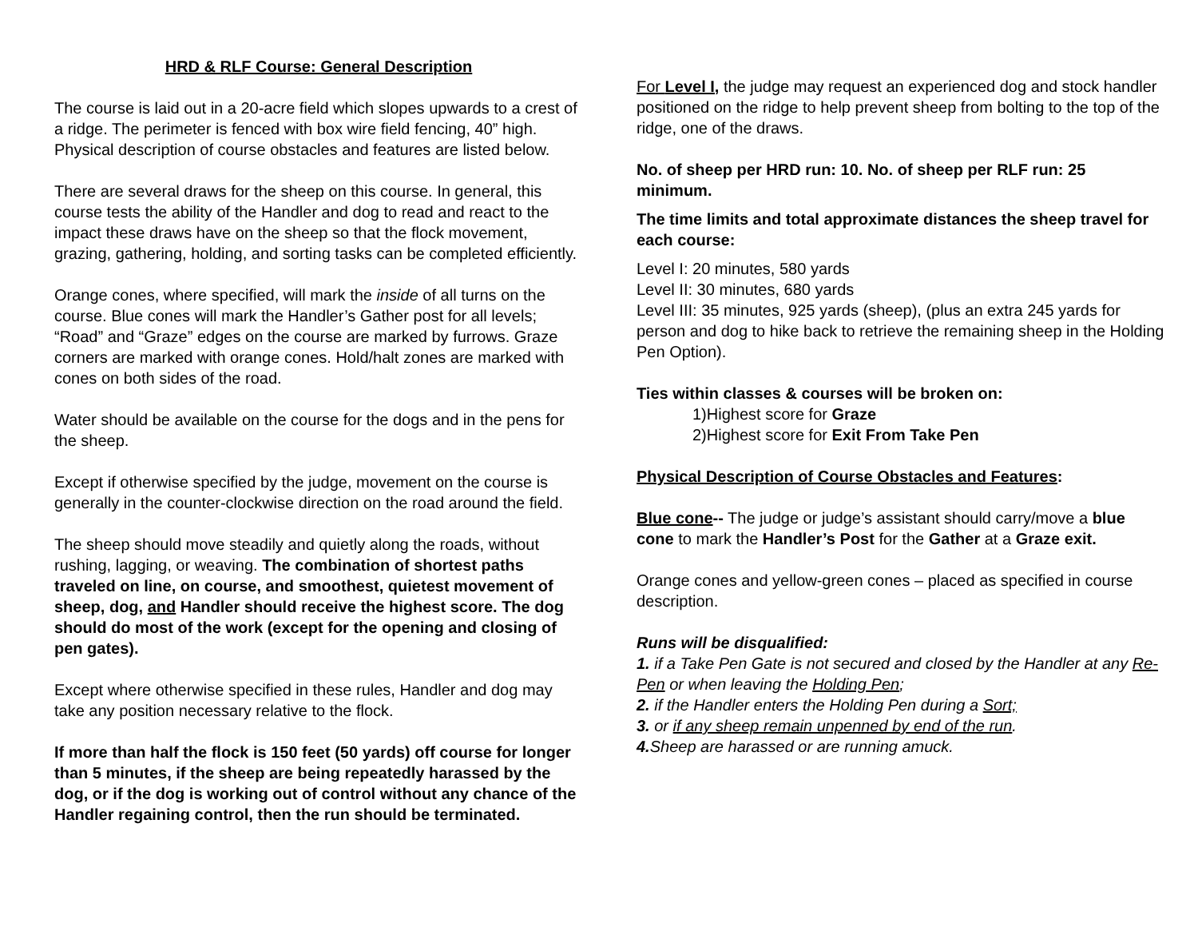HRD & RLF Course: General Description
The course is laid out in a 20-acre field which slopes upwards to a crest of a ridge. The perimeter is fenced with box wire field fencing, 40” high. Physical description of course obstacles and features are listed below.
There are several draws for the sheep on this course. In general, this course tests the ability of the Handler and dog to read and react to the impact these draws have on the sheep so that the flock movement, grazing, gathering, holding, and sorting tasks can be completed efficiently.
Orange cones, where specified, will mark the inside of all turns on the course. Blue cones will mark the Handler’s Gather post for all levels; “Road” and “Graze” edges on the course are marked by furrows. Graze corners are marked with orange cones. Hold/halt zones are marked with cones on both sides of the road.
Water should be available on the course for the dogs and in the pens for the sheep.
Except if otherwise specified by the judge, movement on the course is generally in the counter-clockwise direction on the road around the field.
The sheep should move steadily and quietly along the roads, without rushing, lagging, or weaving. The combination of shortest paths traveled on line, on course, and smoothest, quietest movement of sheep, dog, and Handler should receive the highest score. The dog should do most of the work (except for the opening and closing of pen gates).
Except where otherwise specified in these rules, Handler and dog may take any position necessary relative to the flock.
If more than half the flock is 150 feet (50 yards) off course for longer than 5 minutes, if the sheep are being repeatedly harassed by the dog, or if the dog is working out of control without any chance of the Handler regaining control, then the run should be terminated.
For Level I, the judge may request an experienced dog and stock handler positioned on the ridge to help prevent sheep from bolting to the top of the ridge, one of the draws.
No. of sheep per HRD run: 10. No. of sheep per RLF run: 25 minimum.
The time limits and total approximate distances the sheep travel for each course:
Level I: 20 minutes, 580 yards
Level II: 30 minutes, 680 yards
Level III: 35 minutes, 925 yards (sheep), (plus an extra 245 yards for person and dog to hike back to retrieve the remaining sheep in the Holding Pen Option).
Ties within classes & courses will be broken on:
1)Highest score for Graze
2)Highest score for Exit From Take Pen
Physical Description of Course Obstacles and Features:
Blue cone-- The judge or judge’s assistant should carry/move a blue cone to mark the Handler’s Post for the Gather at a Graze exit.
Orange cones and yellow-green cones – placed as specified in course description.
Runs will be disqualified:
1. if a Take Pen Gate is not secured and closed by the Handler at any Re-Pen or when leaving the Holding Pen;
2. if the Handler enters the Holding Pen during a Sort;
3. or if any sheep remain unpenned by end of the run.
4. Sheep are harassed or are running amuck.